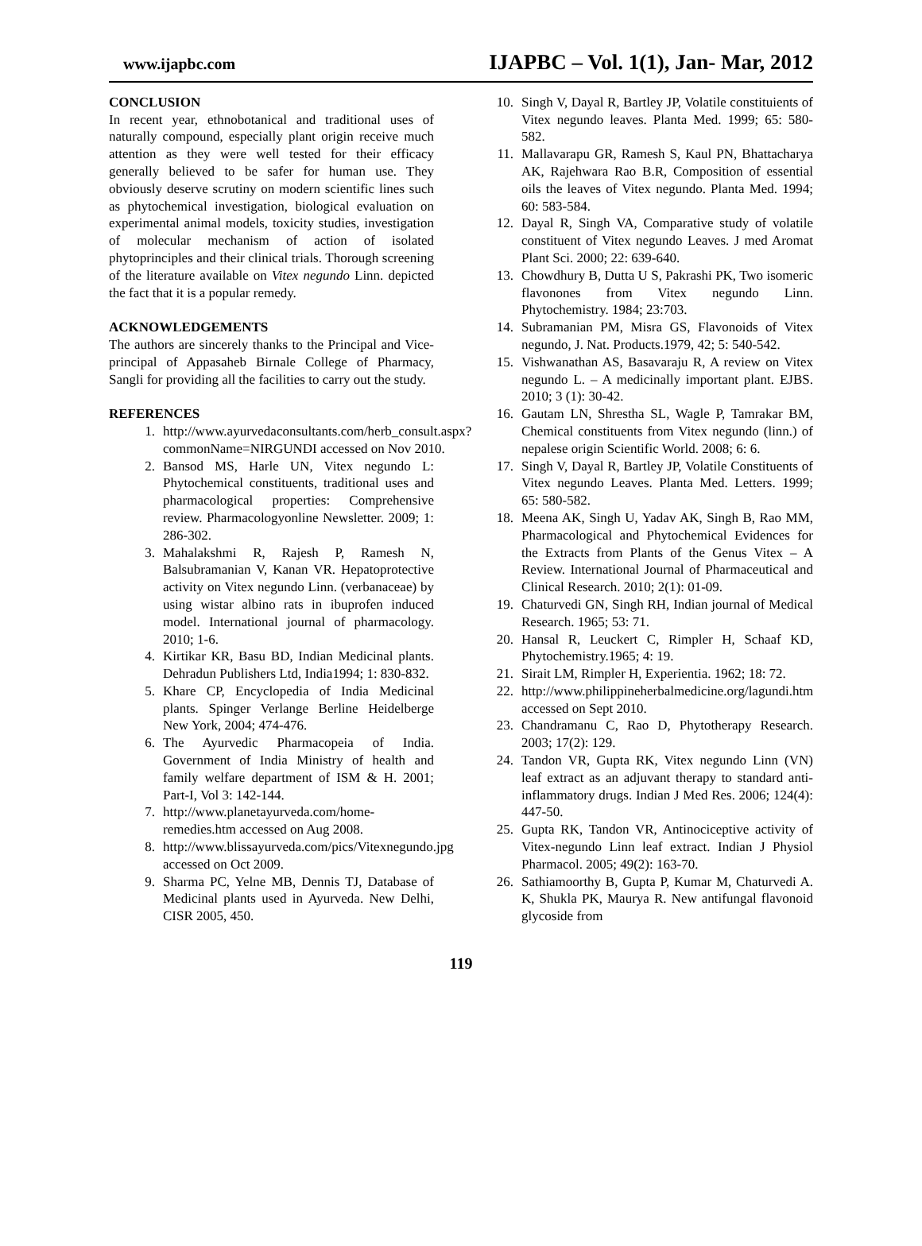www.ijapbc.com IJAPBC – Vol. 1(1), Jan- Mar, 2012
CONCLUSION
In recent year, ethnobotanical and traditional uses of naturally compound, especially plant origin receive much attention as they were well tested for their efficacy generally believed to be safer for human use. They obviously deserve scrutiny on modern scientific lines such as phytochemical investigation, biological evaluation on experimental animal models, toxicity studies, investigation of molecular mechanism of action of isolated phytoprinciples and their clinical trials. Thorough screening of the literature available on Vitex negundo Linn. depicted the fact that it is a popular remedy.
ACKNOWLEDGEMENTS
The authors are sincerely thanks to the Principal and Vice-principal of Appasaheb Birnale College of Pharmacy, Sangli for providing all the facilities to carry out the study.
REFERENCES
1. http://www.ayurvedaconsultants.com/herb_consult.aspx?commonName=NIRGUNDI accessed on Nov 2010.
2. Bansod MS, Harle UN, Vitex negundo L: Phytochemical constituents, traditional uses and pharmacological properties: Comprehensive review. Pharmacologyonline Newsletter. 2009; 1: 286-302.
3. Mahalakshmi R, Rajesh P, Ramesh N, Balsubramanian V, Kanan VR. Hepatoprotective activity on Vitex negundo Linn. (verbanaceae) by using wistar albino rats in ibuprofen induced model. International journal of pharmacology. 2010; 1-6.
4. Kirtikar KR, Basu BD, Indian Medicinal plants. Dehradun Publishers Ltd, India1994; 1: 830-832.
5. Khare CP, Encyclopedia of India Medicinal plants. Spinger Verlange Berline Heidelberge New York, 2004; 474-476.
6. The Ayurvedic Pharmacopeia of India. Government of India Ministry of health and family welfare department of ISM & H. 2001; Part-I, Vol 3: 142-144.
7. http://www.planetayurveda.com/home-remedies.htm accessed on Aug 2008.
8. http://www.blissayurveda.com/pics/Vitexnegundo.jpg accessed on Oct 2009.
9. Sharma PC, Yelne MB, Dennis TJ, Database of Medicinal plants used in Ayurveda. New Delhi, CISR 2005, 450.
10. Singh V, Dayal R, Bartley JP, Volatile constituients of Vitex negundo leaves. Planta Med. 1999; 65: 580-582.
11. Mallavarapu GR, Ramesh S, Kaul PN, Bhattacharya AK, Rajehwara Rao B.R, Composition of essential oils the leaves of Vitex negundo. Planta Med. 1994; 60: 583-584.
12. Dayal R, Singh VA, Comparative study of volatile constituent of Vitex negundo Leaves. J med Aromat Plant Sci. 2000; 22: 639-640.
13. Chowdhury B, Dutta U S, Pakrashi PK, Two isomeric flavonones from Vitex negundo Linn. Phytochemistry. 1984; 23:703.
14. Subramanian PM, Misra GS, Flavonoids of Vitex negundo, J. Nat. Products.1979, 42; 5: 540-542.
15. Vishwanathan AS, Basavaraju R, A review on Vitex negundo L. – A medicinally important plant. EJBS. 2010; 3 (1): 30-42.
16. Gautam LN, Shrestha SL, Wagle P, Tamrakar BM, Chemical constituents from Vitex negundo (linn.) of nepalese origin Scientific World. 2008; 6: 6.
17. Singh V, Dayal R, Bartley JP, Volatile Constituents of Vitex negundo Leaves. Planta Med. Letters. 1999; 65: 580-582.
18. Meena AK, Singh U, Yadav AK, Singh B, Rao MM, Pharmacological and Phytochemical Evidences for the Extracts from Plants of the Genus Vitex – A Review. International Journal of Pharmaceutical and Clinical Research. 2010; 2(1): 01-09.
19. Chaturvedi GN, Singh RH, Indian journal of Medical Research. 1965; 53: 71.
20. Hansal R, Leuckert C, Rimpler H, Schaaf KD, Phytochemistry.1965; 4: 19.
21. Sirait LM, Rimpler H, Experientia. 1962; 18: 72.
22. http://www.philippineherbalmedicine.org/lagundi.htm accessed on Sept 2010.
23. Chandramanu C, Rao D, Phytotherapy Research. 2003; 17(2): 129.
24. Tandon VR, Gupta RK, Vitex negundo Linn (VN) leaf extract as an adjuvant therapy to standard anti-inflammatory drugs. Indian J Med Res. 2006; 124(4): 447-50.
25. Gupta RK, Tandon VR, Antinociceptive activity of Vitex-negundo Linn leaf extract. Indian J Physiol Pharmacol. 2005; 49(2): 163-70.
26. Sathiamoorthy B, Gupta P, Kumar M, Chaturvedi A. K, Shukla PK, Maurya R. New antifungal flavonoid glycoside from
119